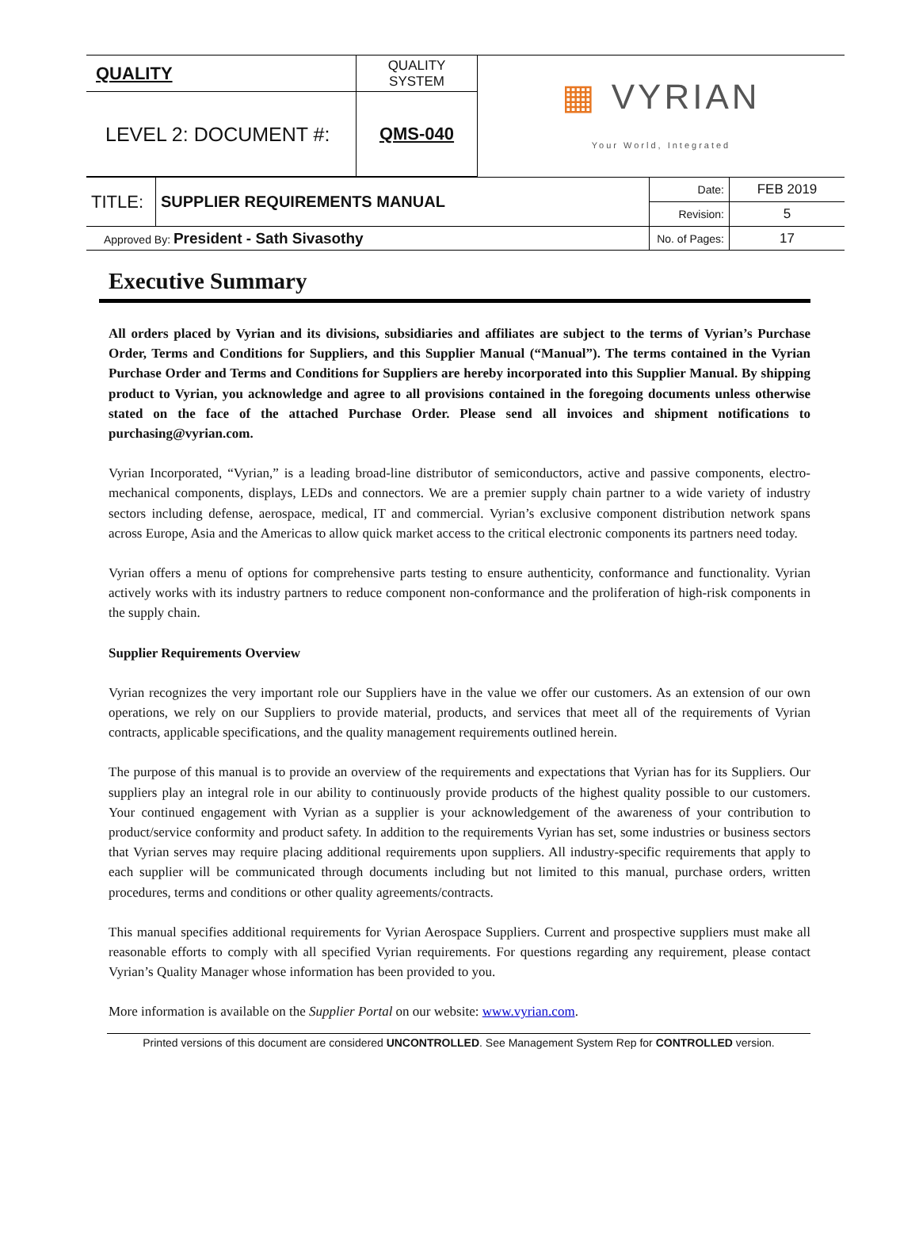| QUALITY | QUALITY SYSTEM | ▦ VYRIAN Your World, Integrated |
| LEVEL 2: DOCUMENT #: | QMS-040 | |
| TITLE: | SUPPLIER REQUIREMENTS MANUAL | Date: | FEB 2019 |
| | | Revision: | 5 |
| Approved By: President - Sath Sivasothy | | No. of Pages: | 17 |
Executive Summary
All orders placed by Vyrian and its divisions, subsidiaries and affiliates are subject to the terms of Vyrian’s Purchase Order, Terms and Conditions for Suppliers, and this Supplier Manual (“Manual”). The terms contained in the Vyrian Purchase Order and Terms and Conditions for Suppliers are hereby incorporated into this Supplier Manual. By shipping product to Vyrian, you acknowledge and agree to all provisions contained in the foregoing documents unless otherwise stated on the face of the attached Purchase Order. Please send all invoices and shipment notifications to purchasing@vyrian.com.
Vyrian Incorporated, “Vyrian,” is a leading broad-line distributor of semiconductors, active and passive components, electro-mechanical components, displays, LEDs and connectors. We are a premier supply chain partner to a wide variety of industry sectors including defense, aerospace, medical, IT and commercial. Vyrian’s exclusive component distribution network spans across Europe, Asia and the Americas to allow quick market access to the critical electronic components its partners need today.
Vyrian offers a menu of options for comprehensive parts testing to ensure authenticity, conformance and functionality. Vyrian actively works with its industry partners to reduce component non-conformance and the proliferation of high-risk components in the supply chain.
Supplier Requirements Overview
Vyrian recognizes the very important role our Suppliers have in the value we offer our customers. As an extension of our own operations, we rely on our Suppliers to provide material, products, and services that meet all of the requirements of Vyrian contracts, applicable specifications, and the quality management requirements outlined herein.
The purpose of this manual is to provide an overview of the requirements and expectations that Vyrian has for its Suppliers. Our suppliers play an integral role in our ability to continuously provide products of the highest quality possible to our customers. Your continued engagement with Vyrian as a supplier is your acknowledgement of the awareness of your contribution to product/service conformity and product safety. In addition to the requirements Vyrian has set, some industries or business sectors that Vyrian serves may require placing additional requirements upon suppliers. All industry-specific requirements that apply to each supplier will be communicated through documents including but not limited to this manual, purchase orders, written procedures, terms and conditions or other quality agreements/contracts.
This manual specifies additional requirements for Vyrian Aerospace Suppliers. Current and prospective suppliers must make all reasonable efforts to comply with all specified Vyrian requirements. For questions regarding any requirement, please contact Vyrian’s Quality Manager whose information has been provided to you.
More information is available on the Supplier Portal on our website: www.vyrian.com.
Printed versions of this document are considered UNCONTROLLED. See Management System Rep for CONTROLLED version.